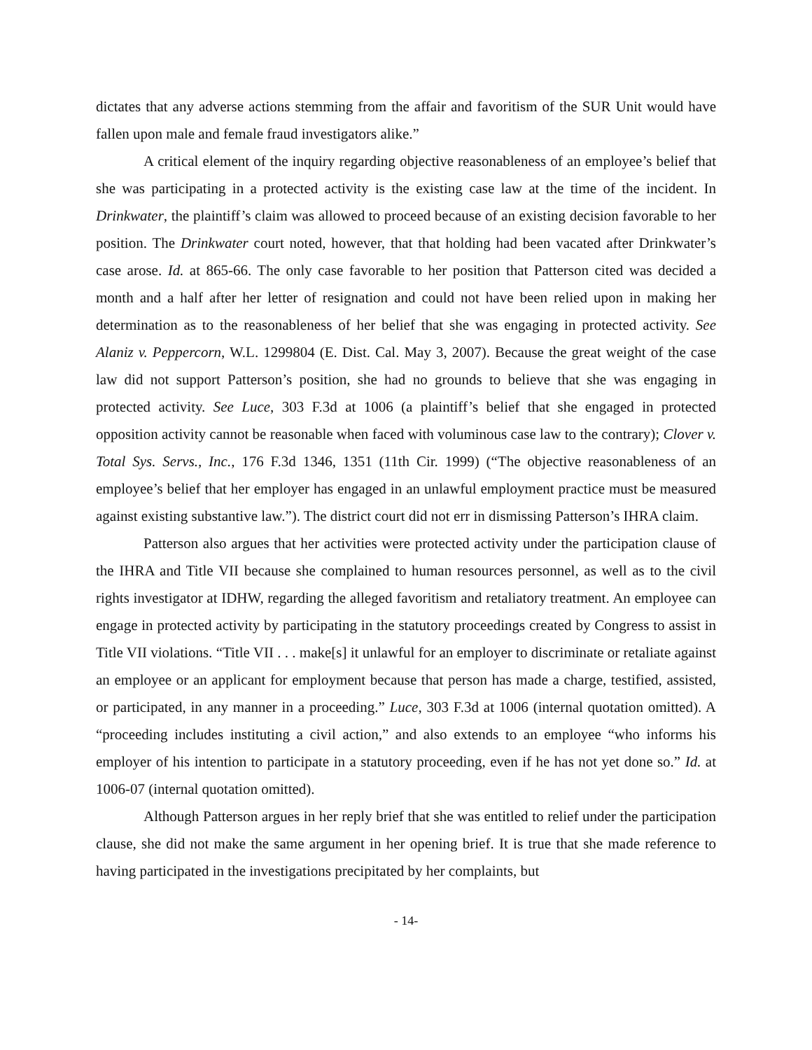dictates that any adverse actions stemming from the affair and favoritism of the SUR Unit would have fallen upon male and female fraud investigators alike.”
A critical element of the inquiry regarding objective reasonableness of an employee’s belief that she was participating in a protected activity is the existing case law at the time of the incident. In Drinkwater, the plaintiff’s claim was allowed to proceed because of an existing decision favorable to her position. The Drinkwater court noted, however, that that holding had been vacated after Drinkwater’s case arose. Id. at 865-66. The only case favorable to her position that Patterson cited was decided a month and a half after her letter of resignation and could not have been relied upon in making her determination as to the reasonableness of her belief that she was engaging in protected activity. See Alaniz v. Peppercorn, W.L. 1299804 (E. Dist. Cal. May 3, 2007). Because the great weight of the case law did not support Patterson’s position, she had no grounds to believe that she was engaging in protected activity. See Luce, 303 F.3d at 1006 (a plaintiff’s belief that she engaged in protected opposition activity cannot be reasonable when faced with voluminous case law to the contrary); Clover v. Total Sys. Servs., Inc., 176 F.3d 1346, 1351 (11th Cir. 1999) (“The objective reasonableness of an employee’s belief that her employer has engaged in an unlawful employment practice must be measured against existing substantive law.”). The district court did not err in dismissing Patterson’s IHRA claim.
Patterson also argues that her activities were protected activity under the participation clause of the IHRA and Title VII because she complained to human resources personnel, as well as to the civil rights investigator at IDHW, regarding the alleged favoritism and retaliatory treatment. An employee can engage in protected activity by participating in the statutory proceedings created by Congress to assist in Title VII violations. “Title VII . . . make[s] it unlawful for an employer to discriminate or retaliate against an employee or an applicant for employment because that person has made a charge, testified, assisted, or participated, in any manner in a proceeding.” Luce, 303 F.3d at 1006 (internal quotation omitted). A “proceeding includes instituting a civil action,” and also extends to an employee “who informs his employer of his intention to participate in a statutory proceeding, even if he has not yet done so.” Id. at 1006-07 (internal quotation omitted).
Although Patterson argues in her reply brief that she was entitled to relief under the participation clause, she did not make the same argument in her opening brief. It is true that she made reference to having participated in the investigations precipitated by her complaints, but
- 14-